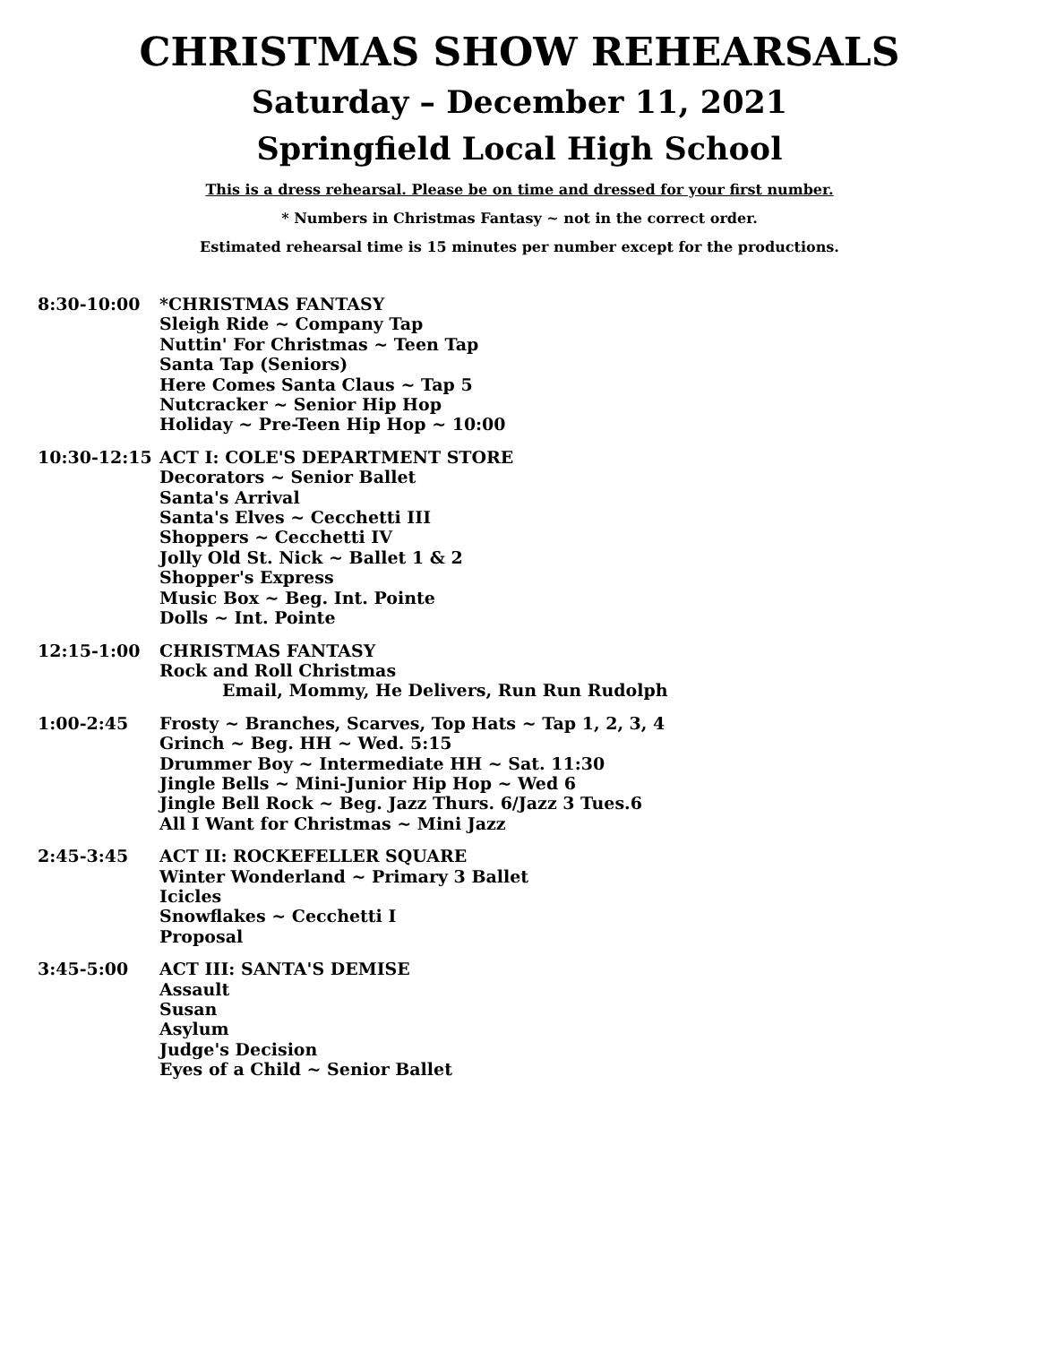CHRISTMAS SHOW REHEARSALS
Saturday – December 11, 2021
Springfield Local High School
This is a dress rehearsal. Please be on time and dressed for your first number.
* Numbers in Christmas Fantasy ~ not in the correct order.
Estimated rehearsal time is 15 minutes per number except for the productions.
8:30-10:00 *CHRISTMAS FANTASY
Sleigh Ride ~ Company Tap
Nuttin' For Christmas ~ Teen Tap
Santa Tap (Seniors)
Here Comes Santa Claus ~ Tap 5
Nutcracker ~ Senior Hip Hop
Holiday ~ Pre-Teen Hip Hop ~ 10:00
10:30-12:15 ACT I: COLE'S DEPARTMENT STORE
Decorators ~ Senior Ballet
Santa's Arrival
Santa's Elves ~ Cecchetti III
Shoppers ~ Cecchetti IV
Jolly Old St. Nick ~ Ballet 1 & 2
Shopper's Express
Music Box ~ Beg. Int. Pointe
Dolls ~ Int. Pointe
12:15-1:00 CHRISTMAS FANTASY
Rock and Roll Christmas
Email, Mommy, He Delivers, Run Run Rudolph
1:00-2:45 Frosty ~ Branches, Scarves, Top Hats ~ Tap 1, 2, 3, 4
Grinch ~ Beg. HH ~ Wed. 5:15
Drummer Boy ~ Intermediate HH ~ Sat. 11:30
Jingle Bells ~ Mini-Junior Hip Hop ~ Wed 6
Jingle Bell Rock ~ Beg. Jazz Thurs. 6/Jazz 3 Tues.6
All I Want for Christmas ~ Mini Jazz
2:45-3:45 ACT II: ROCKEFELLER SQUARE
Winter Wonderland ~ Primary 3 Ballet
Icicles
Snowflakes ~ Cecchetti I
Proposal
3:45-5:00 ACT III: SANTA'S DEMISE
Assault
Susan
Asylum
Judge's Decision
Eyes of a Child ~ Senior Ballet